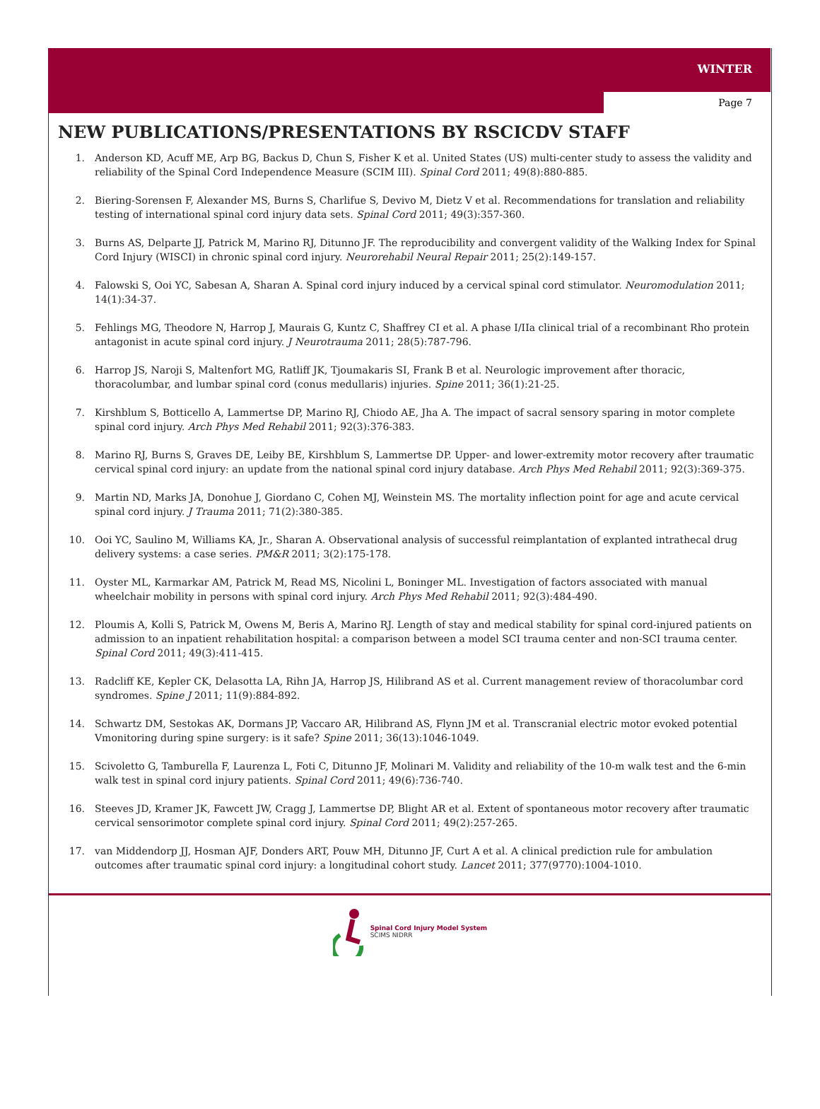WINTER
Page 7
NEW PUBLICATIONS/PRESENTATIONS BY RSCICDV STAFF
1. Anderson KD, Acuff ME, Arp BG, Backus D, Chun S, Fisher K et al. United States (US) multi-center study to assess the validity and reliability of the Spinal Cord Independence Measure (SCIM III). Spinal Cord 2011; 49(8):880-885.
2. Biering-Sorensen F, Alexander MS, Burns S, Charlifue S, Devivo M, Dietz V et al. Recommendations for translation and reliability testing of international spinal cord injury data sets. Spinal Cord 2011; 49(3):357-360.
3. Burns AS, Delparte JJ, Patrick M, Marino RJ, Ditunno JF. The reproducibility and convergent validity of the Walking Index for Spinal Cord Injury (WISCI) in chronic spinal cord injury. Neurorehabil Neural Repair 2011; 25(2):149-157.
4. Falowski S, Ooi YC, Sabesan A, Sharan A. Spinal cord injury induced by a cervical spinal cord stimulator. Neuromodulation 2011; 14(1):34-37.
5. Fehlings MG, Theodore N, Harrop J, Maurais G, Kuntz C, Shaffrey CI et al. A phase I/IIa clinical trial of a recombinant Rho protein antagonist in acute spinal cord injury. J Neurotrauma 2011; 28(5):787-796.
6. Harrop JS, Naroji S, Maltenfort MG, Ratliff JK, Tjoumakaris SI, Frank B et al. Neurologic improvement after thoracic, thoracolumbar, and lumbar spinal cord (conus medullaris) injuries. Spine 2011; 36(1):21-25.
7. Kirshblum S, Botticello A, Lammertse DP, Marino RJ, Chiodo AE, Jha A. The impact of sacral sensory sparing in motor complete spinal cord injury. Arch Phys Med Rehabil 2011; 92(3):376-383.
8. Marino RJ, Burns S, Graves DE, Leiby BE, Kirshblum S, Lammertse DP. Upper- and lower-extremity motor recovery after traumatic cervical spinal cord injury: an update from the national spinal cord injury database. Arch Phys Med Rehabil 2011; 92(3):369-375.
9. Martin ND, Marks JA, Donohue J, Giordano C, Cohen MJ, Weinstein MS. The mortality inflection point for age and acute cervical spinal cord injury. J Trauma 2011; 71(2):380-385.
10. Ooi YC, Saulino M, Williams KA, Jr., Sharan A. Observational analysis of successful reimplantation of explanted intrathecal drug delivery systems: a case series. PM&R 2011; 3(2):175-178.
11. Oyster ML, Karmarkar AM, Patrick M, Read MS, Nicolini L, Boninger ML. Investigation of factors associated with manual wheelchair mobility in persons with spinal cord injury. Arch Phys Med Rehabil 2011; 92(3):484-490.
12. Ploumis A, Kolli S, Patrick M, Owens M, Beris A, Marino RJ. Length of stay and medical stability for spinal cord-injured patients on admission to an inpatient rehabilitation hospital: a comparison between a model SCI trauma center and non-SCI trauma center. Spinal Cord 2011; 49(3):411-415.
13. Radcliff KE, Kepler CK, Delasotta LA, Rihn JA, Harrop JS, Hilibrand AS et al. Current management review of thoracolumbar cord syndromes. Spine J 2011; 11(9):884-892.
14. Schwartz DM, Sestokas AK, Dormans JP, Vaccaro AR, Hilibrand AS, Flynn JM et al. Transcranial electric motor evoked potential Vmonitoring during spine surgery: is it safe? Spine 2011; 36(13):1046-1049.
15. Scivoletto G, Tamburella F, Laurenza L, Foti C, Ditunno JF, Molinari M. Validity and reliability of the 10-m walk test and the 6-min walk test in spinal cord injury patients. Spinal Cord 2011; 49(6):736-740.
16. Steeves JD, Kramer JK, Fawcett JW, Cragg J, Lammertse DP, Blight AR et al. Extent of spontaneous motor recovery after traumatic cervical sensorimotor complete spinal cord injury. Spinal Cord 2011; 49(2):257-265.
17. van Middendorp JJ, Hosman AJF, Donders ART, Pouw MH, Ditunno JF, Curt A et al. A clinical prediction rule for ambulation outcomes after traumatic spinal cord injury: a longitudinal cohort study. Lancet 2011; 377(9770):1004-1010.
Spinal Cord Injury Model System
SCIMS NIDRR